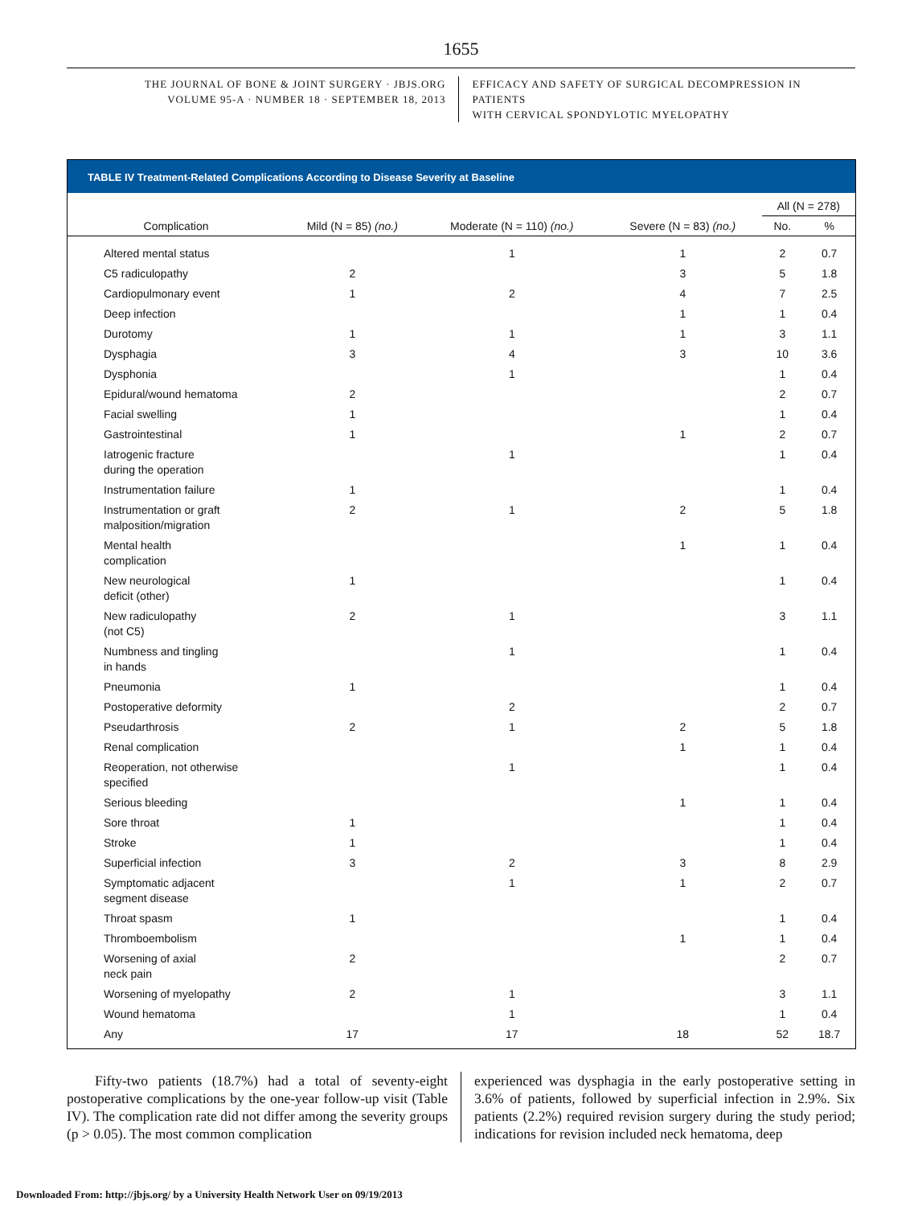1655
THE JOURNAL OF BONE & JOINT SURGERY · JBJS.ORG
VOLUME 95-A · NUMBER 18 · SEPTEMBER 18, 2013
EFFICACY AND SAFETY OF SURGICAL DECOMPRESSION IN PATIENTS
WITH CERVICAL SPONDYLOTIC MYELOPATHY
TABLE IV Treatment-Related Complications According to Disease Severity at Baseline
| | | | | All (N = 278) | |
| --- | --- | --- | --- | --- | --- |
| Complication | Mild (N = 85) (no.) | Moderate (N = 110) (no.) | Severe (N = 83) (no.) | No. | % |
| Altered mental status | | 1 | 1 | 2 | 0.7 |
| C5 radiculopathy | 2 | | 3 | 5 | 1.8 |
| Cardiopulmonary event | 1 | 2 | 4 | 7 | 2.5 |
| Deep infection | | | 1 | 1 | 0.4 |
| Durotomy | 1 | 1 | 1 | 3 | 1.1 |
| Dysphagia | 3 | 4 | 3 | 10 | 3.6 |
| Dysphonia | | 1 | | 1 | 0.4 |
| Epidural/wound hematoma | 2 | | | 2 | 0.7 |
| Facial swelling | 1 | | | 1 | 0.4 |
| Gastrointestinal | 1 | | 1 | 2 | 0.7 |
| Iatrogenic fracture during the operation | | 1 | | 1 | 0.4 |
| Instrumentation failure | 1 | | | 1 | 0.4 |
| Instrumentation or graft malposition/migration | 2 | 1 | 2 | 5 | 1.8 |
| Mental health complication | | | 1 | 1 | 0.4 |
| New neurological deficit (other) | 1 | | | 1 | 0.4 |
| New radiculopathy (not C5) | 2 | 1 | | 3 | 1.1 |
| Numbness and tingling in hands | | 1 | | 1 | 0.4 |
| Pneumonia | 1 | | | 1 | 0.4 |
| Postoperative deformity | | 2 | | 2 | 0.7 |
| Pseudarthrosis | 2 | 1 | 2 | 5 | 1.8 |
| Renal complication | | | 1 | 1 | 0.4 |
| Reoperation, not otherwise specified | | 1 | | 1 | 0.4 |
| Serious bleeding | | | 1 | 1 | 0.4 |
| Sore throat | 1 | | | 1 | 0.4 |
| Stroke | 1 | | | 1 | 0.4 |
| Superficial infection | 3 | 2 | 3 | 8 | 2.9 |
| Symptomatic adjacent segment disease | | 1 | 1 | 2 | 0.7 |
| Throat spasm | 1 | | | 1 | 0.4 |
| Thromboembolism | | | 1 | 1 | 0.4 |
| Worsening of axial neck pain | 2 | | | 2 | 0.7 |
| Worsening of myelopathy | 2 | 1 | | 3 | 1.1 |
| Wound hematoma | | 1 | | 1 | 0.4 |
| Any | 17 | 17 | 18 | 52 | 18.7 |
  Fifty-two patients (18.7%) had a total of seventy-eight postoperative complications by the one-year follow-up visit (Table IV). The complication rate did not differ among the severity groups (p > 0.05). The most common complication
experienced was dysphagia in the early postoperative setting in 3.6% of patients, followed by superficial infection in 2.9%. Six patients (2.2%) required revision surgery during the study period; indications for revision included neck hematoma, deep
Downloaded From: http://jbjs.org/ by a University Health Network User on 09/19/2013